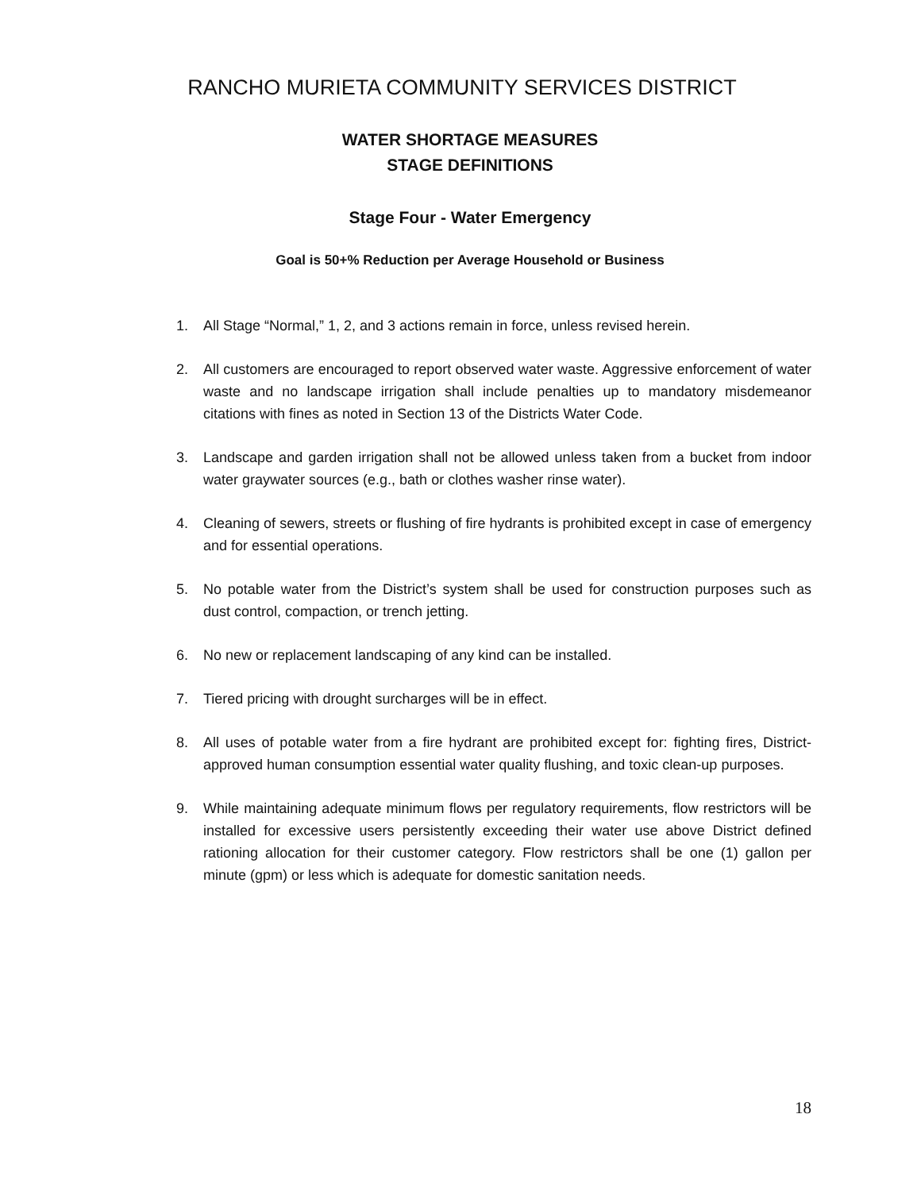RANCHO MURIETA COMMUNITY SERVICES DISTRICT
WATER SHORTAGE MEASURES
STAGE DEFINITIONS
Stage Four - Water Emergency
Goal is 50+% Reduction per Average Household or Business
1. All Stage “Normal,” 1, 2, and 3 actions remain in force, unless revised herein.
2. All customers are encouraged to report observed water waste. Aggressive enforcement of water waste and no landscape irrigation shall include penalties up to mandatory misdemeanor citations with fines as noted in Section 13 of the Districts Water Code.
3. Landscape and garden irrigation shall not be allowed unless taken from a bucket from indoor water graywater sources (e.g., bath or clothes washer rinse water).
4. Cleaning of sewers, streets or flushing of fire hydrants is prohibited except in case of emergency and for essential operations.
5. No potable water from the District’s system shall be used for construction purposes such as dust control, compaction, or trench jetting.
6. No new or replacement landscaping of any kind can be installed.
7. Tiered pricing with drought surcharges will be in effect.
8. All uses of potable water from a fire hydrant are prohibited except for: fighting fires, District-approved human consumption essential water quality flushing, and toxic clean-up purposes.
9. While maintaining adequate minimum flows per regulatory requirements, flow restrictors will be installed for excessive users persistently exceeding their water use above District defined rationing allocation for their customer category. Flow restrictors shall be one (1) gallon per minute (gpm) or less which is adequate for domestic sanitation needs.
18